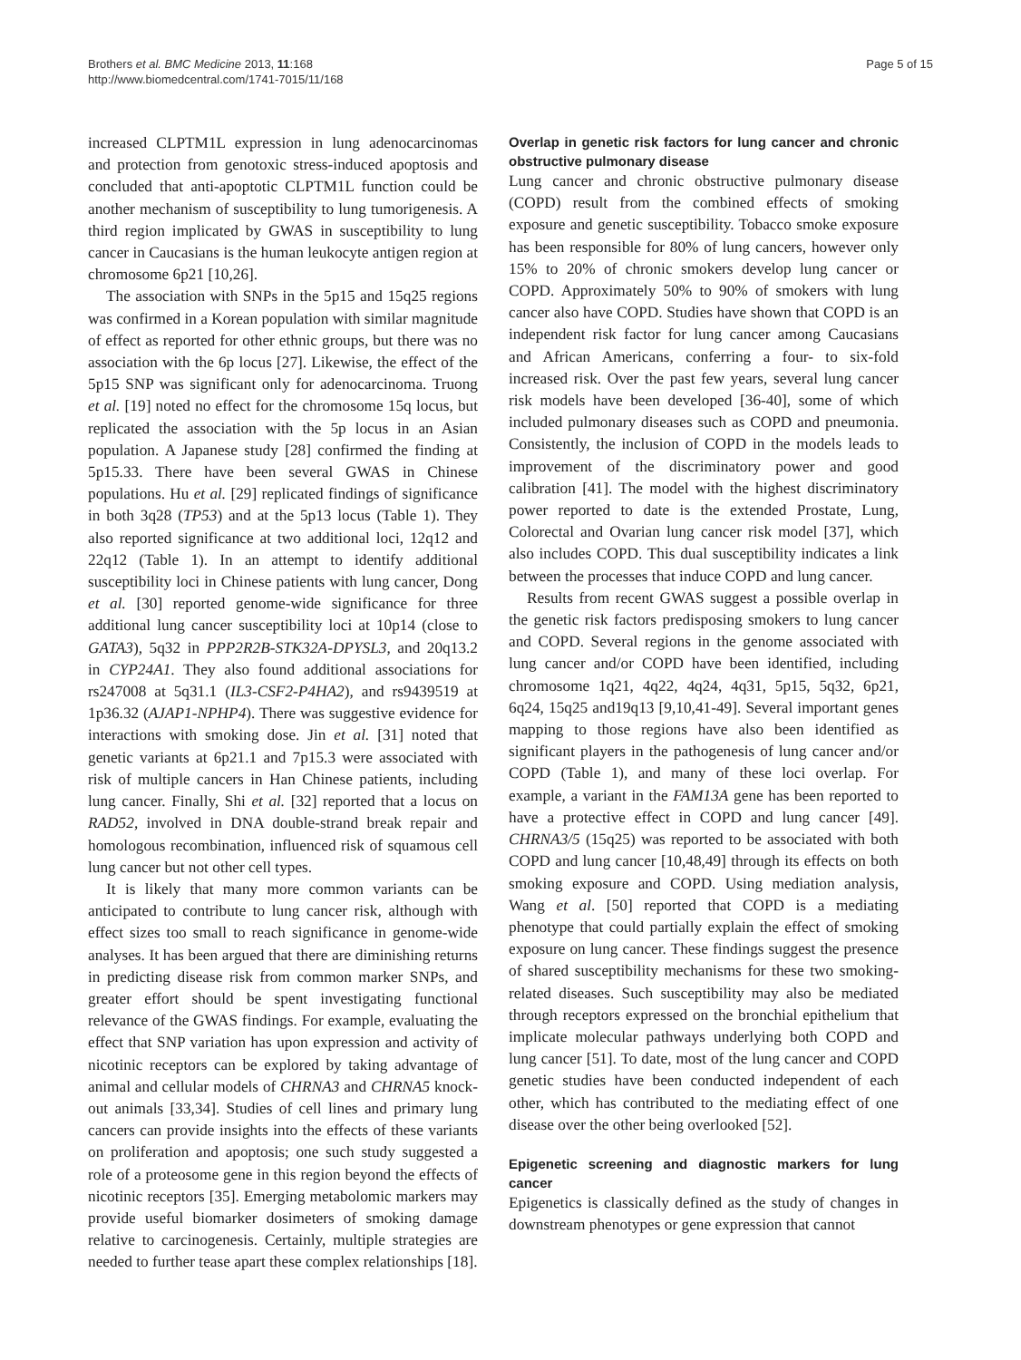Brothers et al. BMC Medicine 2013, 11:168
http://www.biomedcentral.com/1741-7015/11/168
Page 5 of 15
increased CLPTM1L expression in lung adenocarcinomas and protection from genotoxic stress-induced apoptosis and concluded that anti-apoptotic CLPTM1L function could be another mechanism of susceptibility to lung tumorigenesis. A third region implicated by GWAS in susceptibility to lung cancer in Caucasians is the human leukocyte antigen region at chromosome 6p21 [10,26].
The association with SNPs in the 5p15 and 15q25 regions was confirmed in a Korean population with similar magnitude of effect as reported for other ethnic groups, but there was no association with the 6p locus [27]. Likewise, the effect of the 5p15 SNP was significant only for adenocarcinoma. Truong et al. [19] noted no effect for the chromosome 15q locus, but replicated the association with the 5p locus in an Asian population. A Japanese study [28] confirmed the finding at 5p15.33. There have been several GWAS in Chinese populations. Hu et al. [29] replicated findings of significance in both 3q28 (TP53) and at the 5p13 locus (Table 1). They also reported significance at two additional loci, 12q12 and 22q12 (Table 1). In an attempt to identify additional susceptibility loci in Chinese patients with lung cancer, Dong et al. [30] reported genome-wide significance for three additional lung cancer susceptibility loci at 10p14 (close to GATA3), 5q32 in PPP2R2B-STK32A-DPYSL3, and 20q13.2 in CYP24A1. They also found additional associations for rs247008 at 5q31.1 (IL3-CSF2-P4HA2), and rs9439519 at 1p36.32 (AJAP1-NPHP4). There was suggestive evidence for interactions with smoking dose. Jin et al. [31] noted that genetic variants at 6p21.1 and 7p15.3 were associated with risk of multiple cancers in Han Chinese patients, including lung cancer. Finally, Shi et al. [32] reported that a locus on RAD52, involved in DNA double-strand break repair and homologous recombination, influenced risk of squamous cell lung cancer but not other cell types.
It is likely that many more common variants can be anticipated to contribute to lung cancer risk, although with effect sizes too small to reach significance in genome-wide analyses. It has been argued that there are diminishing returns in predicting disease risk from common marker SNPs, and greater effort should be spent investigating functional relevance of the GWAS findings. For example, evaluating the effect that SNP variation has upon expression and activity of nicotinic receptors can be explored by taking advantage of animal and cellular models of CHRNA3 and CHRNA5 knock-out animals [33,34]. Studies of cell lines and primary lung cancers can provide insights into the effects of these variants on proliferation and apoptosis; one such study suggested a role of a proteosome gene in this region beyond the effects of nicotinic receptors [35]. Emerging metabolomic markers may provide useful biomarker dosimeters of smoking damage relative to carcinogenesis. Certainly, multiple strategies are needed to further tease apart these complex relationships [18].
Overlap in genetic risk factors for lung cancer and chronic obstructive pulmonary disease
Lung cancer and chronic obstructive pulmonary disease (COPD) result from the combined effects of smoking exposure and genetic susceptibility. Tobacco smoke exposure has been responsible for 80% of lung cancers, however only 15% to 20% of chronic smokers develop lung cancer or COPD. Approximately 50% to 90% of smokers with lung cancer also have COPD. Studies have shown that COPD is an independent risk factor for lung cancer among Caucasians and African Americans, conferring a four- to six-fold increased risk. Over the past few years, several lung cancer risk models have been developed [36-40], some of which included pulmonary diseases such as COPD and pneumonia. Consistently, the inclusion of COPD in the models leads to improvement of the discriminatory power and good calibration [41]. The model with the highest discriminatory power reported to date is the extended Prostate, Lung, Colorectal and Ovarian lung cancer risk model [37], which also includes COPD. This dual susceptibility indicates a link between the processes that induce COPD and lung cancer.
Results from recent GWAS suggest a possible overlap in the genetic risk factors predisposing smokers to lung cancer and COPD. Several regions in the genome associated with lung cancer and/or COPD have been identified, including chromosome 1q21, 4q22, 4q24, 4q31, 5p15, 5q32, 6p21, 6q24, 15q25 and19q13 [9,10,41-49]. Several important genes mapping to those regions have also been identified as significant players in the pathogenesis of lung cancer and/or COPD (Table 1), and many of these loci overlap. For example, a variant in the FAM13A gene has been reported to have a protective effect in COPD and lung cancer [49]. CHRNA3/5 (15q25) was reported to be associated with both COPD and lung cancer [10,48,49] through its effects on both smoking exposure and COPD. Using mediation analysis, Wang et al. [50] reported that COPD is a mediating phenotype that could partially explain the effect of smoking exposure on lung cancer. These findings suggest the presence of shared susceptibility mechanisms for these two smoking-related diseases. Such susceptibility may also be mediated through receptors expressed on the bronchial epithelium that implicate molecular pathways underlying both COPD and lung cancer [51]. To date, most of the lung cancer and COPD genetic studies have been conducted independent of each other, which has contributed to the mediating effect of one disease over the other being overlooked [52].
Epigenetic screening and diagnostic markers for lung cancer
Epigenetics is classically defined as the study of changes in downstream phenotypes or gene expression that cannot